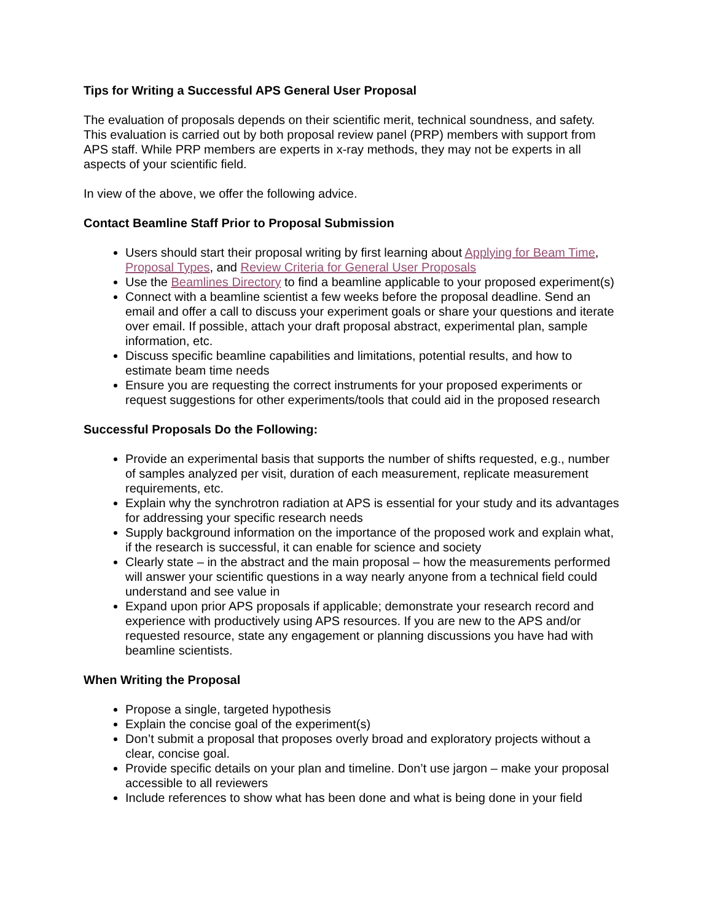Tips for Writing a Successful APS General User Proposal
The evaluation of proposals depends on their scientific merit, technical soundness, and safety. This evaluation is carried out by both proposal review panel (PRP) members with support from APS staff. While PRP members are experts in x-ray methods, they may not be experts in all aspects of your scientific field.
In view of the above, we offer the following advice.
Contact Beamline Staff Prior to Proposal Submission
Users should start their proposal writing by first learning about Applying for Beam Time, Proposal Types, and Review Criteria for General User Proposals
Use the Beamlines Directory to find a beamline applicable to your proposed experiment(s)
Connect with a beamline scientist a few weeks before the proposal deadline. Send an email and offer a call to discuss your experiment goals or share your questions and iterate over email. If possible, attach your draft proposal abstract, experimental plan, sample information, etc.
Discuss specific beamline capabilities and limitations, potential results, and how to estimate beam time needs
Ensure you are requesting the correct instruments for your proposed experiments or request suggestions for other experiments/tools that could aid in the proposed research
Successful Proposals Do the Following:
Provide an experimental basis that supports the number of shifts requested, e.g., number of samples analyzed per visit, duration of each measurement, replicate measurement requirements, etc.
Explain why the synchrotron radiation at APS is essential for your study and its advantages for addressing your specific research needs
Supply background information on the importance of the proposed work and explain what, if the research is successful, it can enable for science and society
Clearly state – in the abstract and the main proposal – how the measurements performed will answer your scientific questions in a way nearly anyone from a technical field could understand and see value in
Expand upon prior APS proposals if applicable; demonstrate your research record and experience with productively using APS resources. If you are new to the APS and/or requested resource, state any engagement or planning discussions you have had with beamline scientists.
When Writing the Proposal
Propose a single, targeted hypothesis
Explain the concise goal of the experiment(s)
Don’t submit a proposal that proposes overly broad and exploratory projects without a clear, concise goal.
Provide specific details on your plan and timeline. Don’t use jargon – make your proposal accessible to all reviewers
Include references to show what has been done and what is being done in your field